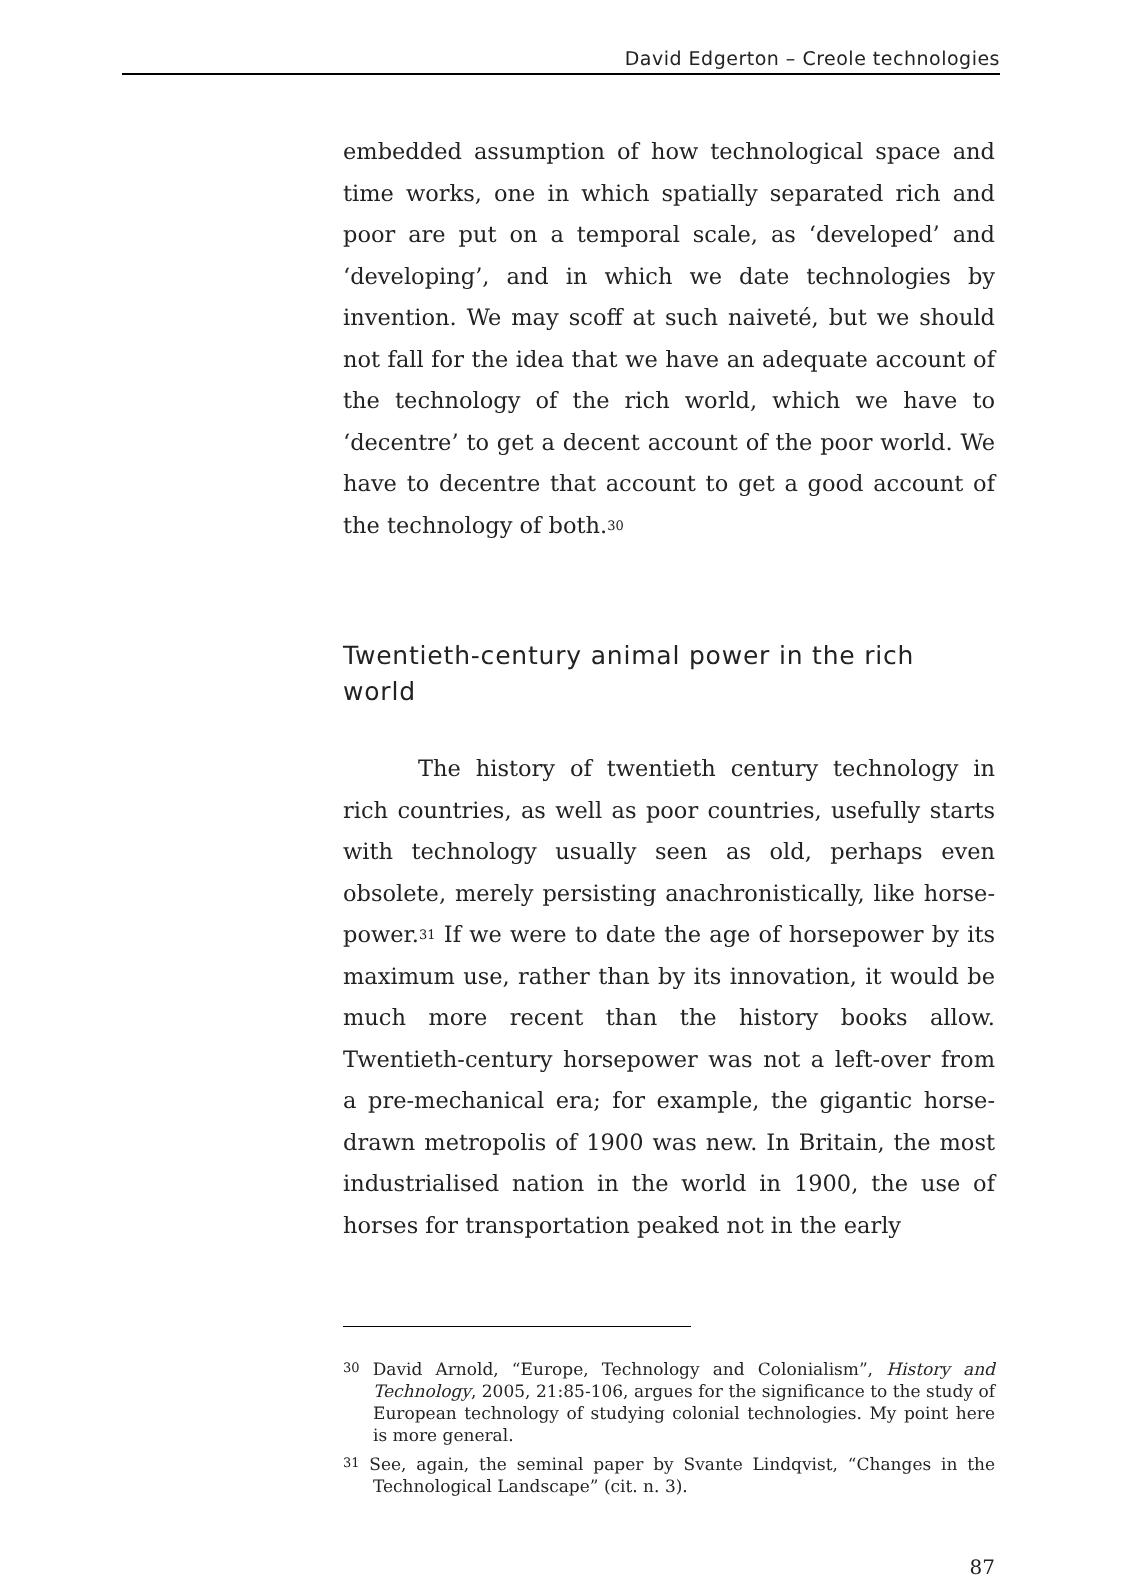David Edgerton – Creole technologies
embedded assumption of how technological space and time works, one in which spatially separated rich and poor are put on a temporal scale, as ‘developed’ and ‘developing’, and in which we date technologies by invention. We may scoff at such naiveté, but we should not fall for the idea that we have an adequate account of the technology of the rich world, which we have to ‘decentre’ to get a decent account of the poor world. We have to decentre that account to get a good account of the technology of both.<sup>30</sup>
Twentieth-century animal power in the rich world
The history of twentieth century technology in rich countries, as well as poor countries, usefully starts with technology usually seen as old, perhaps even obsolete, merely persisting anachronistically, like horse-power.<sup>31</sup> If we were to date the age of horsepower by its maximum use, rather than by its innovation, it would be much more recent than the history books allow. Twentieth-century horsepower was not a left-over from a pre-mechanical era; for example, the gigantic horse-drawn metropolis of 1900 was new. In Britain, the most industrialised nation in the world in 1900, the use of horses for transportation peaked not in the early
<sup>30</sup> David Arnold, “Europe, Technology and Colonialism”, History and Technology, 2005, 21:85-106, argues for the significance to the study of European technology of studying colonial technologies. My point here is more general.
<sup>31</sup> See, again, the seminal paper by Svante Lindqvist, “Changes in the Technological Landscape” (cit. n. 3).
87